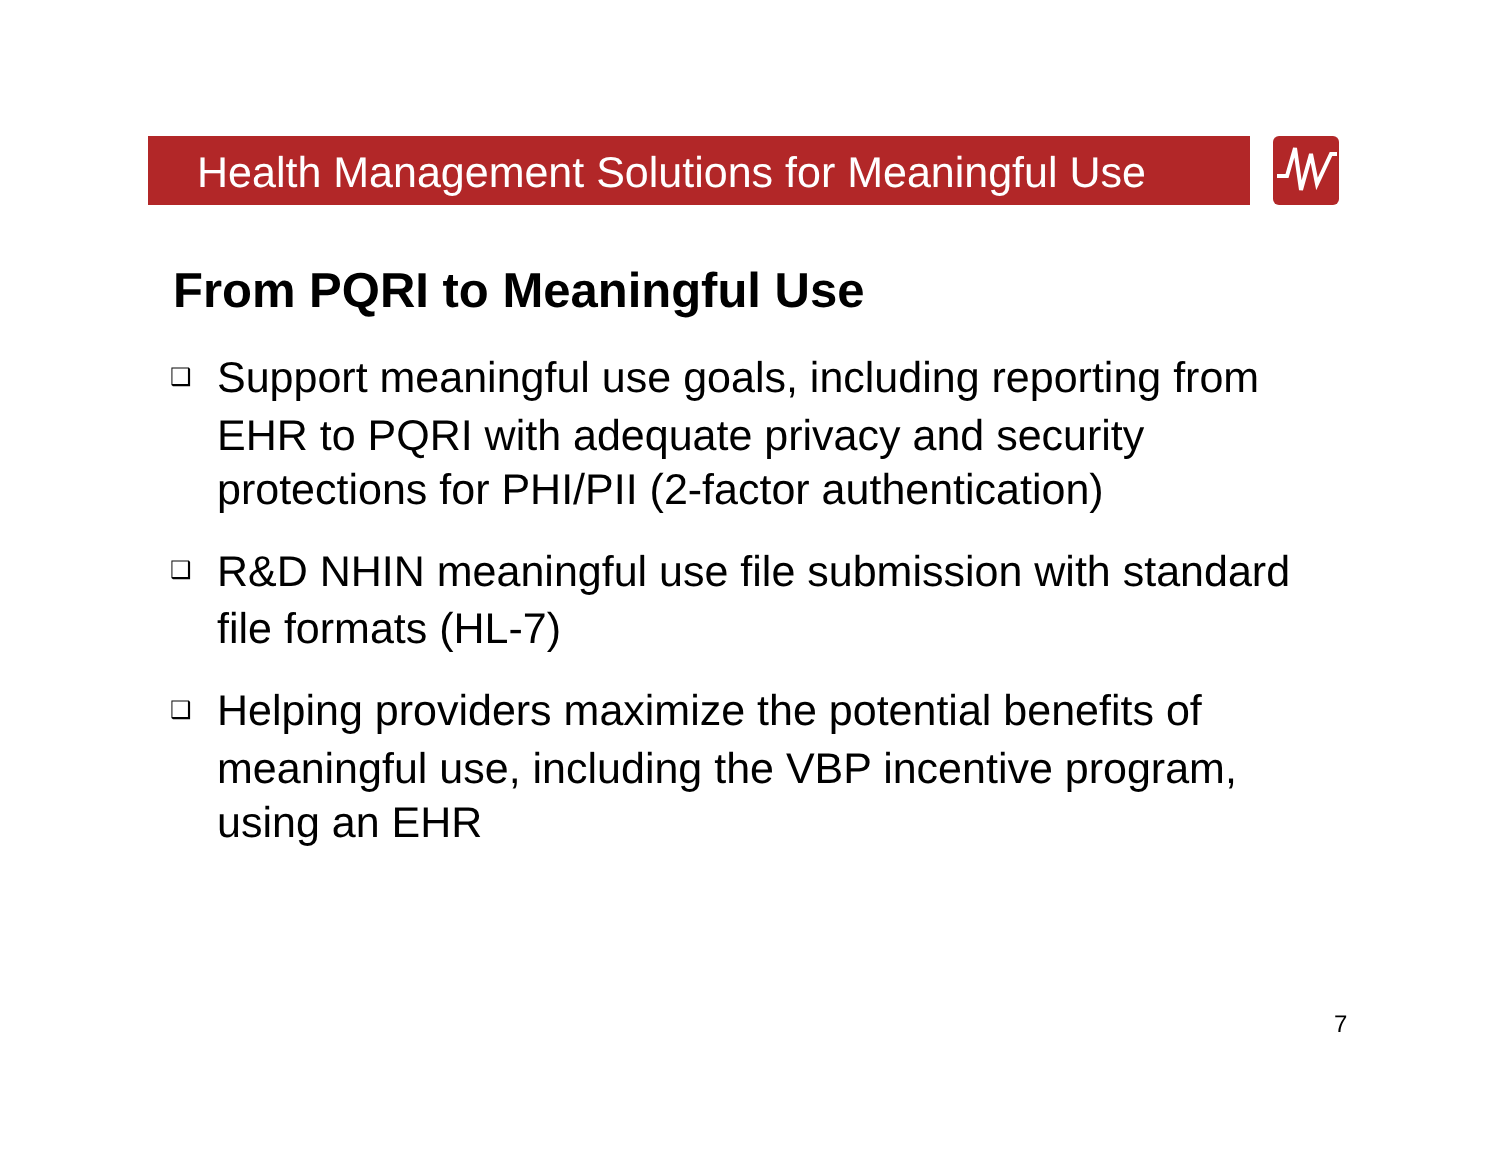Health Management Solutions for Meaningful Use
From PQRI to Meaningful Use
❑ Support meaningful use goals, including reporting from EHR to PQRI with adequate privacy and security protections for PHI/PII (2-factor authentication)
❑ R&D NHIN meaningful use file submission with standard file formats (HL-7)
❑ Helping providers maximize the potential benefits of meaningful use, including the VBP incentive program, using an EHR
7